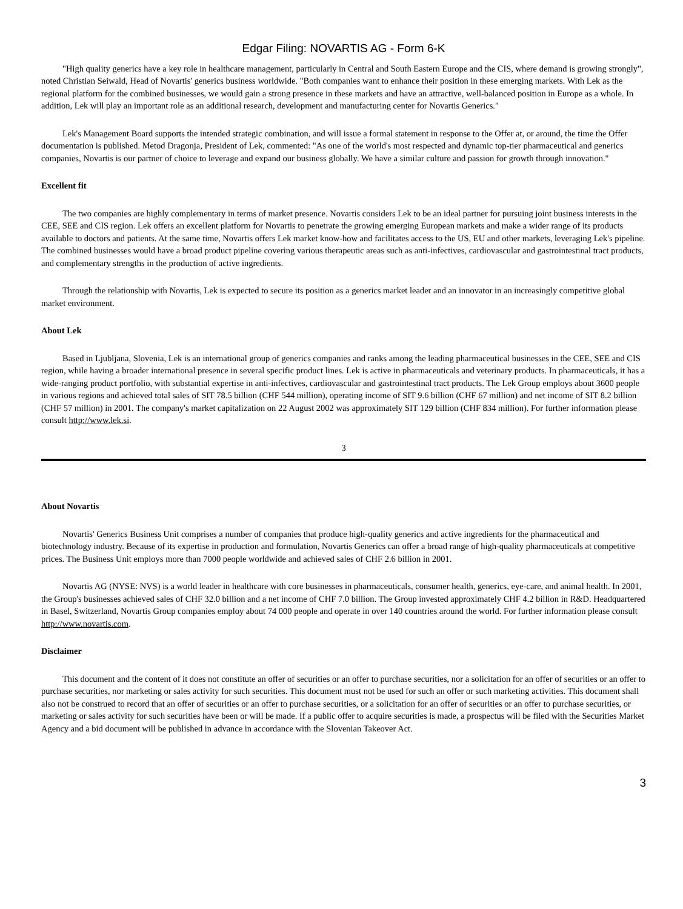Edgar Filing: NOVARTIS AG - Form 6-K
"High quality generics have a key role in healthcare management, particularly in Central and South Eastern Europe and the CIS, where demand is growing strongly", noted Christian Seiwald, Head of Novartis' generics business worldwide. "Both companies want to enhance their position in these emerging markets. With Lek as the regional platform for the combined businesses, we would gain a strong presence in these markets and have an attractive, well-balanced position in Europe as a whole. In addition, Lek will play an important role as an additional research, development and manufacturing center for Novartis Generics."
Lek's Management Board supports the intended strategic combination, and will issue a formal statement in response to the Offer at, or around, the time the Offer documentation is published. Metod Dragonja, President of Lek, commented: "As one of the world's most respected and dynamic top-tier pharmaceutical and generics companies, Novartis is our partner of choice to leverage and expand our business globally. We have a similar culture and passion for growth through innovation."
Excellent fit
The two companies are highly complementary in terms of market presence. Novartis considers Lek to be an ideal partner for pursuing joint business interests in the CEE, SEE and CIS region. Lek offers an excellent platform for Novartis to penetrate the growing emerging European markets and make a wider range of its products available to doctors and patients. At the same time, Novartis offers Lek market know-how and facilitates access to the US, EU and other markets, leveraging Lek's pipeline. The combined businesses would have a broad product pipeline covering various therapeutic areas such as anti-infectives, cardiovascular and gastrointestinal tract products, and complementary strengths in the production of active ingredients.
Through the relationship with Novartis, Lek is expected to secure its position as a generics market leader and an innovator in an increasingly competitive global market environment.
About Lek
Based in Ljubljana, Slovenia, Lek is an international group of generics companies and ranks among the leading pharmaceutical businesses in the CEE, SEE and CIS region, while having a broader international presence in several specific product lines. Lek is active in pharmaceuticals and veterinary products. In pharmaceuticals, it has a wide-ranging product portfolio, with substantial expertise in anti-infectives, cardiovascular and gastrointestinal tract products. The Lek Group employs about 3600 people in various regions and achieved total sales of SIT 78.5 billion (CHF 544 million), operating income of SIT 9.6 billion (CHF 67 million) and net income of SIT 8.2 billion (CHF 57 million) in 2001. The company's market capitalization on 22 August 2002 was approximately SIT 129 billion (CHF 834 million). For further information please consult http://www.lek.si.
3
About Novartis
Novartis' Generics Business Unit comprises a number of companies that produce high-quality generics and active ingredients for the pharmaceutical and biotechnology industry. Because of its expertise in production and formulation, Novartis Generics can offer a broad range of high-quality pharmaceuticals at competitive prices. The Business Unit employs more than 7000 people worldwide and achieved sales of CHF 2.6 billion in 2001.
Novartis AG (NYSE: NVS) is a world leader in healthcare with core businesses in pharmaceuticals, consumer health, generics, eye-care, and animal health. In 2001, the Group's businesses achieved sales of CHF 32.0 billion and a net income of CHF 7.0 billion. The Group invested approximately CHF 4.2 billion in R&D. Headquartered in Basel, Switzerland, Novartis Group companies employ about 74 000 people and operate in over 140 countries around the world. For further information please consult http://www.novartis.com.
Disclaimer
This document and the content of it does not constitute an offer of securities or an offer to purchase securities, nor a solicitation for an offer of securities or an offer to purchase securities, nor marketing or sales activity for such securities. This document must not be used for such an offer or such marketing activities. This document shall also not be construed to record that an offer of securities or an offer to purchase securities, or a solicitation for an offer of securities or an offer to purchase securities, or marketing or sales activity for such securities have been or will be made. If a public offer to acquire securities is made, a prospectus will be filed with the Securities Market Agency and a bid document will be published in advance in accordance with the Slovenian Takeover Act.
3